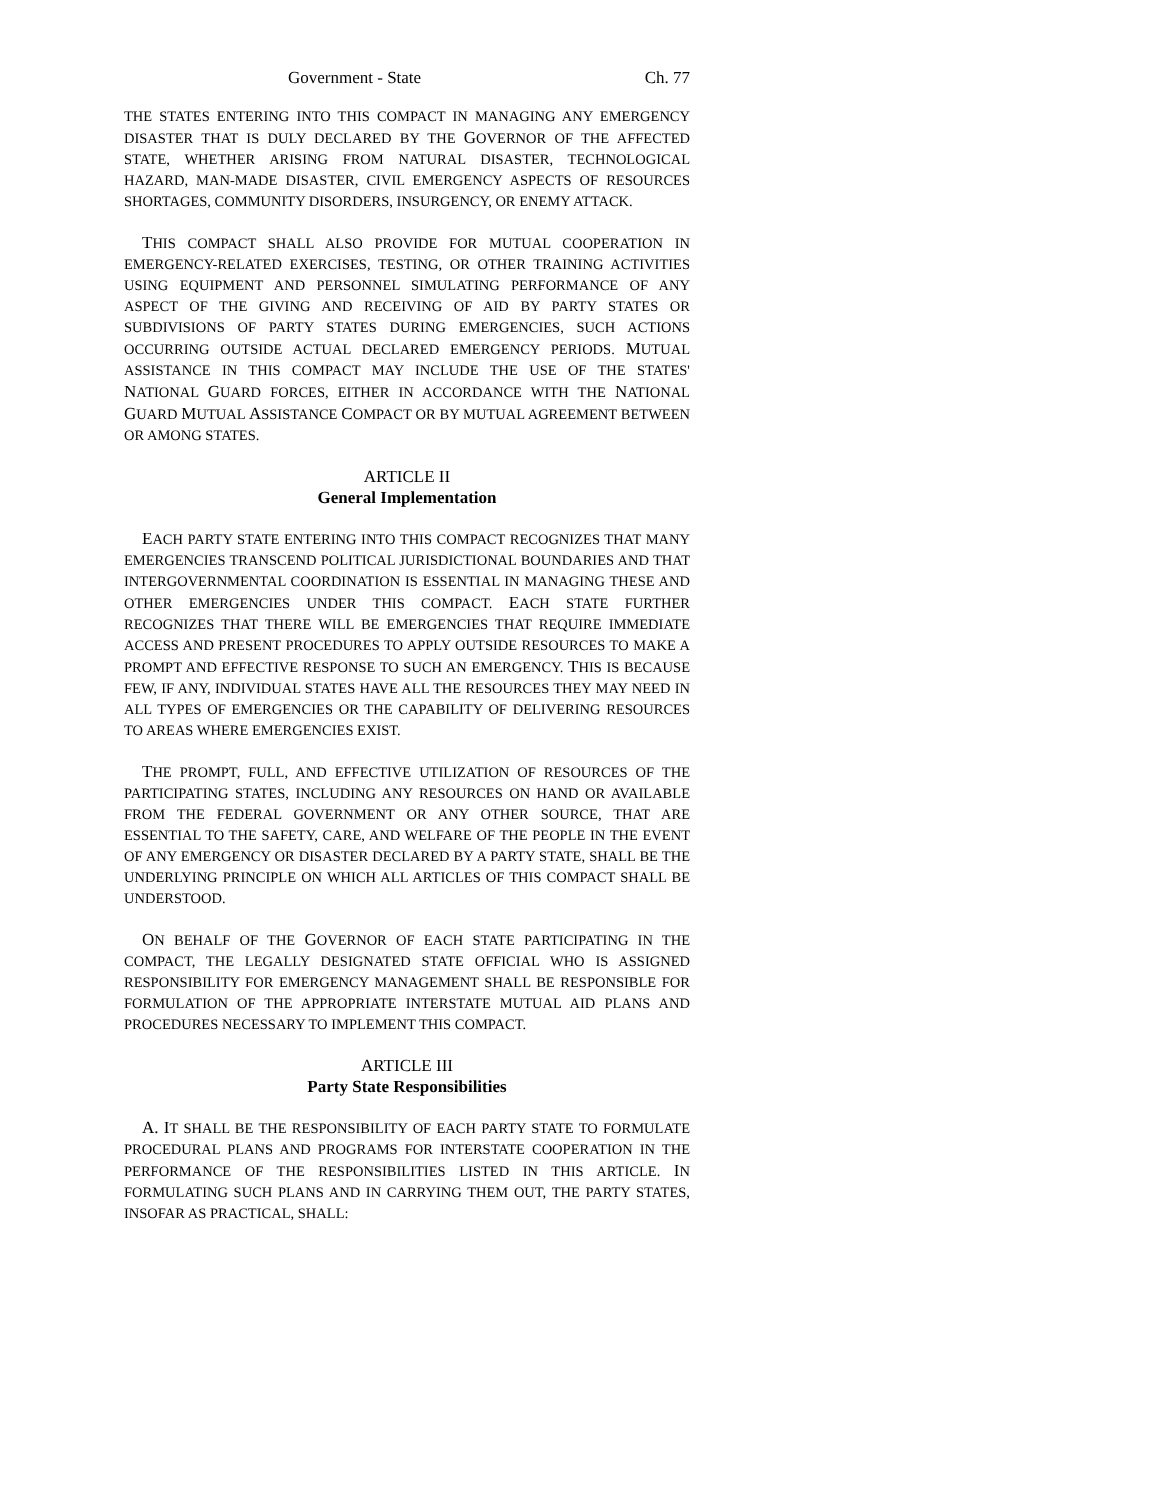Government - State Ch. 77
THE STATES ENTERING INTO THIS COMPACT IN MANAGING ANY EMERGENCY DISASTER THAT IS DULY DECLARED BY THE GOVERNOR OF THE AFFECTED STATE, WHETHER ARISING FROM NATURAL DISASTER, TECHNOLOGICAL HAZARD, MAN-MADE DISASTER, CIVIL EMERGENCY ASPECTS OF RESOURCES SHORTAGES, COMMUNITY DISORDERS, INSURGENCY, OR ENEMY ATTACK.
THIS COMPACT SHALL ALSO PROVIDE FOR MUTUAL COOPERATION IN EMERGENCY-RELATED EXERCISES, TESTING, OR OTHER TRAINING ACTIVITIES USING EQUIPMENT AND PERSONNEL SIMULATING PERFORMANCE OF ANY ASPECT OF THE GIVING AND RECEIVING OF AID BY PARTY STATES OR SUBDIVISIONS OF PARTY STATES DURING EMERGENCIES, SUCH ACTIONS OCCURRING OUTSIDE ACTUAL DECLARED EMERGENCY PERIODS. MUTUAL ASSISTANCE IN THIS COMPACT MAY INCLUDE THE USE OF THE STATES' NATIONAL GUARD FORCES, EITHER IN ACCORDANCE WITH THE NATIONAL GUARD MUTUAL ASSISTANCE COMPACT OR BY MUTUAL AGREEMENT BETWEEN OR AMONG STATES.
ARTICLE II
General Implementation
EACH PARTY STATE ENTERING INTO THIS COMPACT RECOGNIZES THAT MANY EMERGENCIES TRANSCEND POLITICAL JURISDICTIONAL BOUNDARIES AND THAT INTERGOVERNMENTAL COORDINATION IS ESSENTIAL IN MANAGING THESE AND OTHER EMERGENCIES UNDER THIS COMPACT. EACH STATE FURTHER RECOGNIZES THAT THERE WILL BE EMERGENCIES THAT REQUIRE IMMEDIATE ACCESS AND PRESENT PROCEDURES TO APPLY OUTSIDE RESOURCES TO MAKE A PROMPT AND EFFECTIVE RESPONSE TO SUCH AN EMERGENCY. THIS IS BECAUSE FEW, IF ANY, INDIVIDUAL STATES HAVE ALL THE RESOURCES THEY MAY NEED IN ALL TYPES OF EMERGENCIES OR THE CAPABILITY OF DELIVERING RESOURCES TO AREAS WHERE EMERGENCIES EXIST.
THE PROMPT, FULL, AND EFFECTIVE UTILIZATION OF RESOURCES OF THE PARTICIPATING STATES, INCLUDING ANY RESOURCES ON HAND OR AVAILABLE FROM THE FEDERAL GOVERNMENT OR ANY OTHER SOURCE, THAT ARE ESSENTIAL TO THE SAFETY, CARE, AND WELFARE OF THE PEOPLE IN THE EVENT OF ANY EMERGENCY OR DISASTER DECLARED BY A PARTY STATE, SHALL BE THE UNDERLYING PRINCIPLE ON WHICH ALL ARTICLES OF THIS COMPACT SHALL BE UNDERSTOOD.
ON BEHALF OF THE GOVERNOR OF EACH STATE PARTICIPATING IN THE COMPACT, THE LEGALLY DESIGNATED STATE OFFICIAL WHO IS ASSIGNED RESPONSIBILITY FOR EMERGENCY MANAGEMENT SHALL BE RESPONSIBLE FOR FORMULATION OF THE APPROPRIATE INTERSTATE MUTUAL AID PLANS AND PROCEDURES NECESSARY TO IMPLEMENT THIS COMPACT.
ARTICLE III
Party State Responsibilities
A. IT SHALL BE THE RESPONSIBILITY OF EACH PARTY STATE TO FORMULATE PROCEDURAL PLANS AND PROGRAMS FOR INTERSTATE COOPERATION IN THE PERFORMANCE OF THE RESPONSIBILITIES LISTED IN THIS ARTICLE. IN FORMULATING SUCH PLANS AND IN CARRYING THEM OUT, THE PARTY STATES, INSOFAR AS PRACTICAL, SHALL: